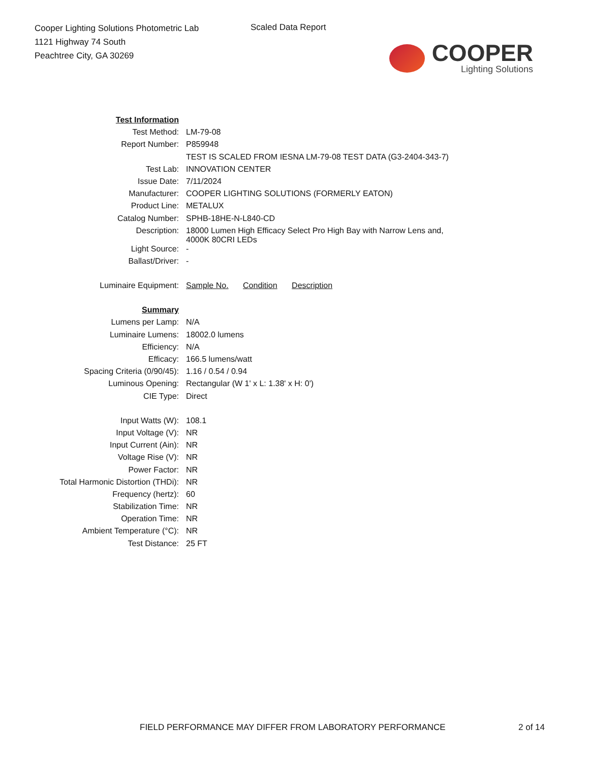Cooper Lighting Solutions Photometric Lab
1121 Highway 74 South
Peachtree City, GA 30269
Scaled Data Report
COOPER
Lighting Solutions
| Test Information | |
| Test Method: | LM-79-08 |
| Report Number: | P859948 |
| | TEST IS SCALED FROM IESNA LM-79-08 TEST DATA (G3-2404-343-7) |
| Test Lab: | INNOVATION CENTER |
| Issue Date: | 7/11/2024 |
| Manufacturer: | COOPER LIGHTING SOLUTIONS (FORMERLY EATON) |
| Product Line: | METALUX |
| Catalog Number: | SPHB-18HE-N-L840-CD |
| Description: | 18000 Lumen High Efficacy Select Pro High Bay with Narrow Lens and, 4000K 80CRI LEDs |
| Light Source: | - |
| Ballast/Driver: | - |
| Luminaire Equipment: | Sample No. Condition Description |
| Summary | |
| Lumens per Lamp: | N/A |
| Luminaire Lumens: | 18002.0 lumens |
| Efficiency: | N/A |
| Efficacy: | 166.5 lumens/watt |
| Spacing Criteria (0/90/45): | 1.16 / 0.54 / 0.94 |
| Luminous Opening: | Rectangular (W 1' x L: 1.38' x H: 0') |
| CIE Type: | Direct |
| Input Watts (W): | 108.1 |
| Input Voltage (V): | NR |
| Input Current (Ain): | NR |
| Voltage Rise (V): | NR |
| Power Factor: | NR |
| Total Harmonic Distortion (THDi): | NR |
| Frequency (hertz): | 60 |
| Stabilization Time: | NR |
| Operation Time: | NR |
| Ambient Temperature (°C): | NR |
| Test Distance: | 25 FT |
FIELD PERFORMANCE MAY DIFFER FROM LABORATORY PERFORMANCE
2 of 14